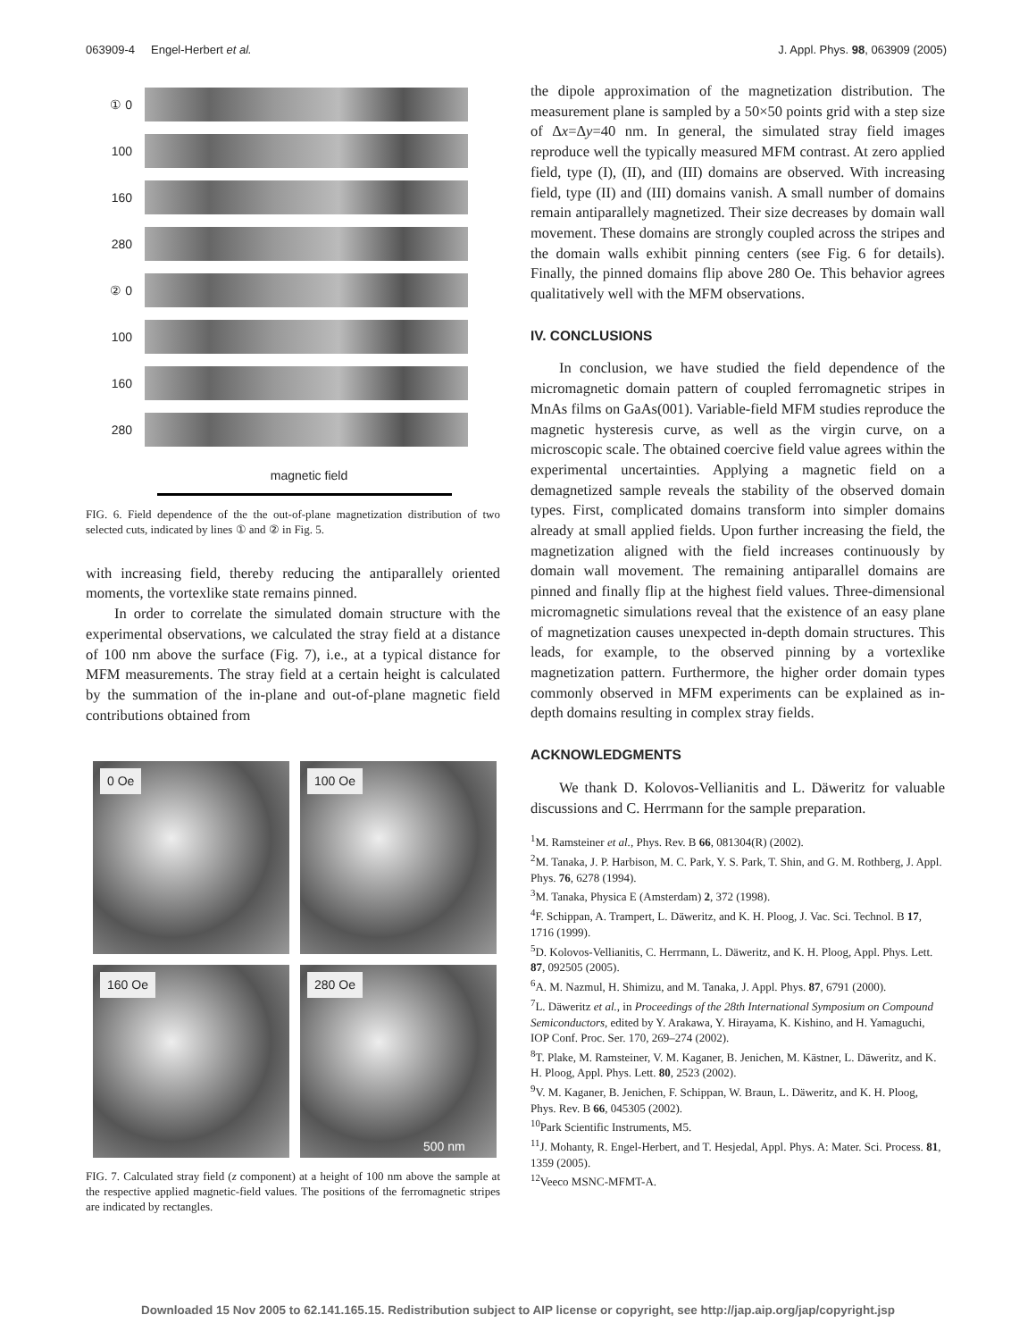063909-4 Engel-Herbert et al. J. Appl. Phys. 98, 063909 (2005)
① 0
100
160
280
② 0
100
160
280
magnetic field
FIG. 6. Field dependence of the the out-of-plane magnetization distribution of two selected cuts, indicated by lines ① and ② in Fig. 5.
with increasing field, thereby reducing the antiparallely oriented moments, the vortexlike state remains pinned.
In order to correlate the simulated domain structure with the experimental observations, we calculated the stray field at a distance of 100 nm above the surface (Fig. 7), i.e., at a typical distance for MFM measurements. The stray field at a certain height is calculated by the summation of the in-plane and out-of-plane magnetic field contributions obtained from
0 Oe
100 Oe
160 Oe
280 Oe
500 nm
FIG. 7. Calculated stray field (z component) at a height of 100 nm above the sample at the respective applied magnetic-field values. The positions of the ferromagnetic stripes are indicated by rectangles.
the dipole approximation of the magnetization distribution. The measurement plane is sampled by a 50×50 points grid with a step size of Δx=Δy=40 nm. In general, the simulated stray field images reproduce well the typically measured MFM contrast. At zero applied field, type (I), (II), and (III) domains are observed. With increasing field, type (II) and (III) domains vanish. A small number of domains remain antiparallely magnetized. Their size decreases by domain wall movement. These domains are strongly coupled across the stripes and the domain walls exhibit pinning centers (see Fig. 6 for details). Finally, the pinned domains flip above 280 Oe. This behavior agrees qualitatively well with the MFM observations.
IV. CONCLUSIONS
In conclusion, we have studied the field dependence of the micromagnetic domain pattern of coupled ferromagnetic stripes in MnAs films on GaAs(001). Variable-field MFM studies reproduce the magnetic hysteresis curve, as well as the virgin curve, on a microscopic scale. The obtained coercive field value agrees within the experimental uncertainties. Applying a magnetic field on a demagnetized sample reveals the stability of the observed domain types. First, complicated domains transform into simpler domains already at small applied fields. Upon further increasing the field, the magnetization aligned with the field increases continuously by domain wall movement. The remaining antiparallel domains are pinned and finally flip at the highest field values. Three-dimensional micromagnetic simulations reveal that the existence of an easy plane of magnetization causes unexpected in-depth domain structures. This leads, for example, to the observed pinning by a vortexlike magnetization pattern. Furthermore, the higher order domain types commonly observed in MFM experiments can be explained as in-depth domains resulting in complex stray fields.
ACKNOWLEDGMENTS
We thank D. Kolovos-Vellianitis and L. Däweritz for valuable discussions and C. Herrmann for the sample preparation.
<sup>1</sup> M. Ramsteiner et al., Phys. Rev. B 66, 081304(R) (2002).
<sup>2</sup> M. Tanaka, J. P. Harbison, M. C. Park, Y. S. Park, T. Shin, and G. M. Rothberg, J. Appl. Phys. 76, 6278 (1994).
<sup>3</sup> M. Tanaka, Physica E (Amsterdam) 2, 372 (1998).
<sup>4</sup> F. Schippan, A. Trampert, L. Däweritz, and K. H. Ploog, J. Vac. Sci. Technol. B 17, 1716 (1999).
<sup>5</sup> D. Kolovos-Vellianitis, C. Herrmann, L. Däweritz, and K. H. Ploog, Appl. Phys. Lett. 87, 092505 (2005).
<sup>6</sup> A. M. Nazmul, H. Shimizu, and M. Tanaka, J. Appl. Phys. 87, 6791 (2000).
<sup>7</sup> L. Däweritz et al., in Proceedings of the 28th International Symposium on Compound Semiconductors, edited by Y. Arakawa, Y. Hirayama, K. Kishino, and H. Yamaguchi, IOP Conf. Proc. Ser. 170, 269–274 (2002).
<sup>8</sup> T. Plake, M. Ramsteiner, V. M. Kaganer, B. Jenichen, M. Kästner, L. Däweritz, and K. H. Ploog, Appl. Phys. Lett. 80, 2523 (2002).
<sup>9</sup> V. M. Kaganer, B. Jenichen, F. Schippan, W. Braun, L. Däweritz, and K. H. Ploog, Phys. Rev. B 66, 045305 (2002).
<sup>10</sup> Park Scientific Instruments, M5.
<sup>11</sup> J. Mohanty, R. Engel-Herbert, and T. Hesjedal, Appl. Phys. A: Mater. Sci. Process. 81, 1359 (2005).
<sup>12</sup> Veeco MSNC-MFMT-A.
Downloaded 15 Nov 2005 to 62.141.165.15. Redistribution subject to AIP license or copyright, see http://jap.aip.org/jap/copyright.jsp